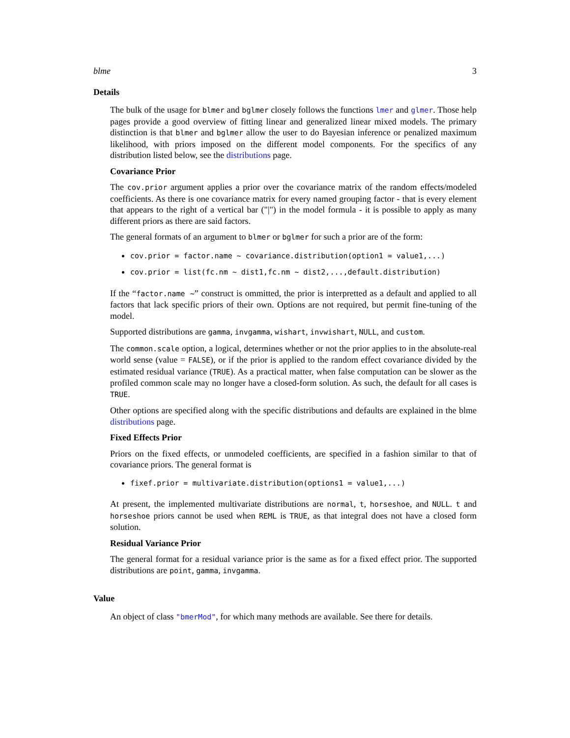blme 3
Details
The bulk of the usage for blmer and bglmer closely follows the functions lmer and glmer. Those help pages provide a good overview of fitting linear and generalized linear mixed models. The primary distinction is that blmer and bglmer allow the user to do Bayesian inference or penalized maximum likelihood, with priors imposed on the different model components. For the specifics of any distribution listed below, see the distributions page.
Covariance Prior
The cov.prior argument applies a prior over the covariance matrix of the random effects/modeled coefficients. As there is one covariance matrix for every named grouping factor - that is every element that appears to the right of a vertical bar ("|") in the model formula - it is possible to apply as many different priors as there are said factors.
The general formats of an argument to blmer or bglmer for such a prior are of the form:
cov.prior = factor.name ~ covariance.distribution(option1 = value1,...)
cov.prior = list(fc.nm ~ dist1,fc.nm ~ dist2,...,default.distribution)
If the “factor.name ~” construct is ommitted, the prior is interpretted as a default and applied to all factors that lack specific priors of their own. Options are not required, but permit fine-tuning of the model.
Supported distributions are gamma, invgamma, wishart, invwishart, NULL, and custom.
The common.scale option, a logical, determines whether or not the prior applies to in the absolute-real world sense (value = FALSE), or if the prior is applied to the random effect covariance divided by the estimated residual variance (TRUE). As a practical matter, when false computation can be slower as the profiled common scale may no longer have a closed-form solution. As such, the default for all cases is TRUE.
Other options are specified along with the specific distributions and defaults are explained in the blme distributions page.
Fixed Effects Prior
Priors on the fixed effects, or unmodeled coefficients, are specified in a fashion similar to that of covariance priors. The general format is
fixef.prior = multivariate.distribution(options1 = value1,...)
At present, the implemented multivariate distributions are normal, t, horseshoe, and NULL. t and horseshoe priors cannot be used when REML is TRUE, as that integral does not have a closed form solution.
Residual Variance Prior
The general format for a residual variance prior is the same as for a fixed effect prior. The supported distributions are point, gamma, invgamma.
Value
An object of class "bmerMod", for which many methods are available. See there for details.